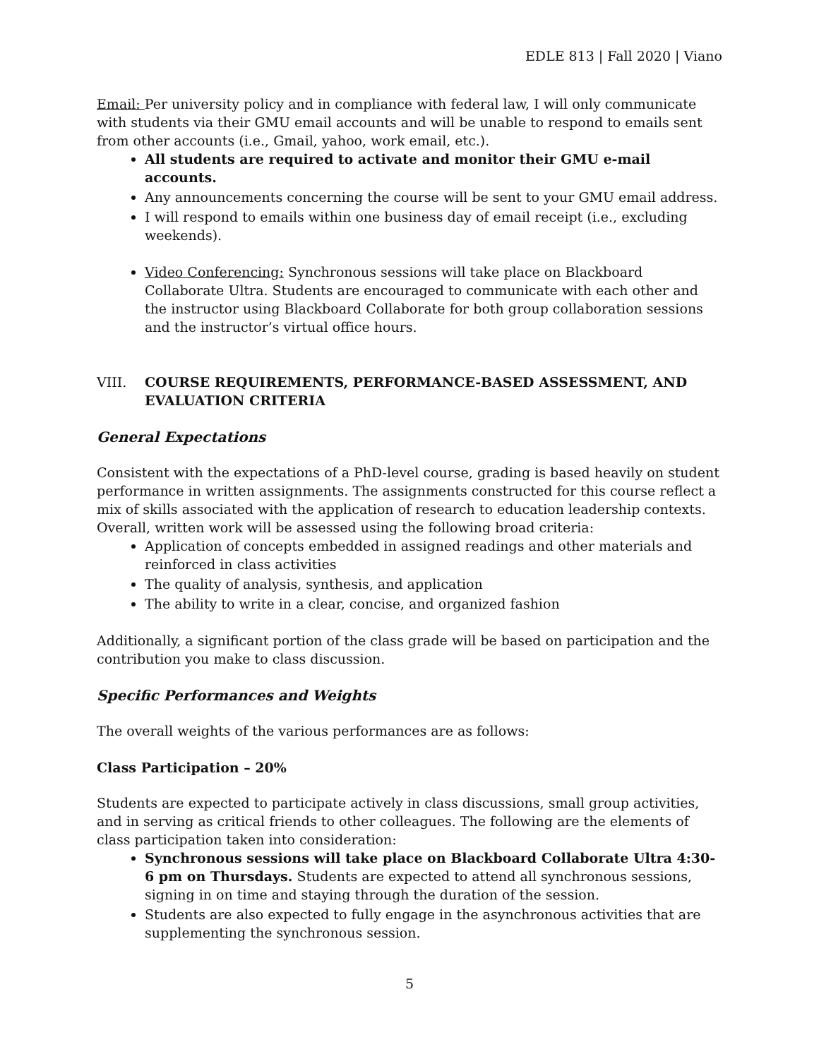EDLE 813 | Fall 2020 | Viano
Email: Per university policy and in compliance with federal law, I will only communicate with students via their GMU email accounts and will be unable to respond to emails sent from other accounts (i.e., Gmail, yahoo, work email, etc.).
All students are required to activate and monitor their GMU e-mail accounts.
Any announcements concerning the course will be sent to your GMU email address.
I will respond to emails within one business day of email receipt (i.e., excluding weekends).
Video Conferencing: Synchronous sessions will take place on Blackboard Collaborate Ultra. Students are encouraged to communicate with each other and the instructor using Blackboard Collaborate for both group collaboration sessions and the instructor’s virtual office hours.
VIII. COURSE REQUIREMENTS, PERFORMANCE-BASED ASSESSMENT, AND EVALUATION CRITERIA
General Expectations
Consistent with the expectations of a PhD-level course, grading is based heavily on student performance in written assignments. The assignments constructed for this course reflect a mix of skills associated with the application of research to education leadership contexts. Overall, written work will be assessed using the following broad criteria:
Application of concepts embedded in assigned readings and other materials and reinforced in class activities
The quality of analysis, synthesis, and application
The ability to write in a clear, concise, and organized fashion
Additionally, a significant portion of the class grade will be based on participation and the contribution you make to class discussion.
Specific Performances and Weights
The overall weights of the various performances are as follows:
Class Participation – 20%
Students are expected to participate actively in class discussions, small group activities, and in serving as critical friends to other colleagues. The following are the elements of class participation taken into consideration:
Synchronous sessions will take place on Blackboard Collaborate Ultra 4:30-6 pm on Thursdays. Students are expected to attend all synchronous sessions, signing in on time and staying through the duration of the session.
Students are also expected to fully engage in the asynchronous activities that are supplementing the synchronous session.
5